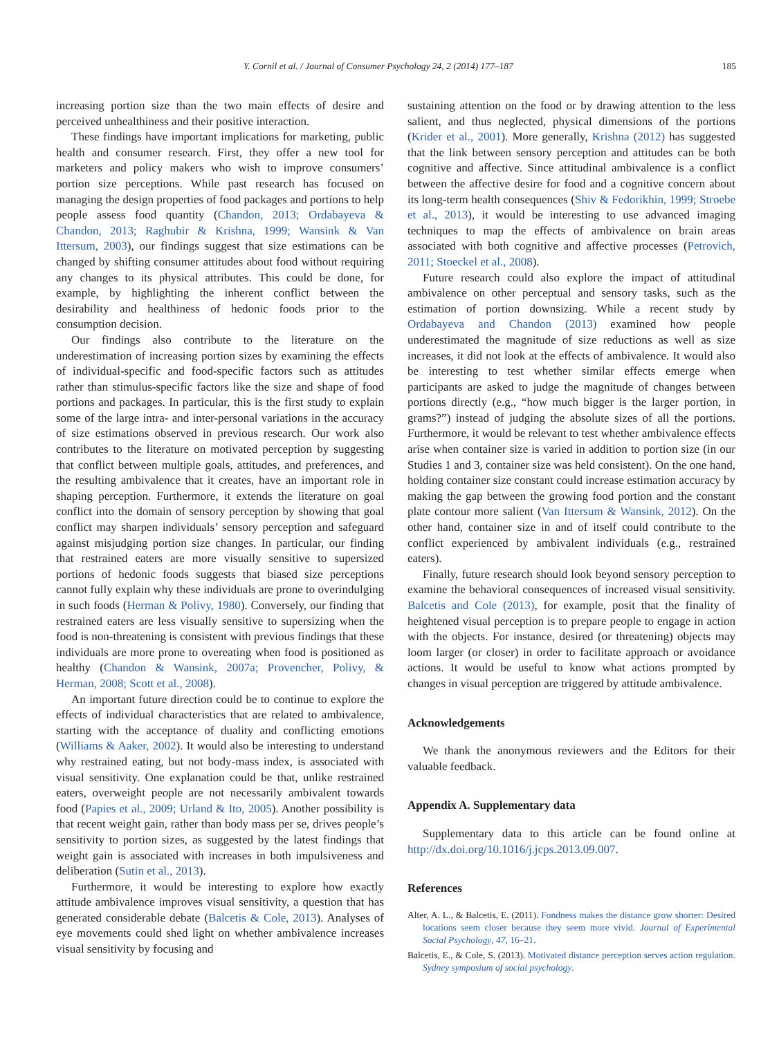Y. Cornil et al. / Journal of Consumer Psychology 24, 2 (2014) 177–187 185
increasing portion size than the two main effects of desire and perceived unhealthiness and their positive interaction.
These findings have important implications for marketing, public health and consumer research. First, they offer a new tool for marketers and policy makers who wish to improve consumers’ portion size perceptions. While past research has focused on managing the design properties of food packages and portions to help people assess food quantity (Chandon, 2013; Ordabayeva & Chandon, 2013; Raghubir & Krishna, 1999; Wansink & Van Ittersum, 2003), our findings suggest that size estimations can be changed by shifting consumer attitudes about food without requiring any changes to its physical attributes. This could be done, for example, by highlighting the inherent conflict between the desirability and healthiness of hedonic foods prior to the consumption decision.
Our findings also contribute to the literature on the underestimation of increasing portion sizes by examining the effects of individual-specific and food-specific factors such as attitudes rather than stimulus-specific factors like the size and shape of food portions and packages. In particular, this is the first study to explain some of the large intra- and inter-personal variations in the accuracy of size estimations observed in previous research. Our work also contributes to the literature on motivated perception by suggesting that conflict between multiple goals, attitudes, and preferences, and the resulting ambivalence that it creates, have an important role in shaping perception. Furthermore, it extends the literature on goal conflict into the domain of sensory perception by showing that goal conflict may sharpen individuals’ sensory perception and safeguard against misjudging portion size changes. In particular, our finding that restrained eaters are more visually sensitive to supersized portions of hedonic foods suggests that biased size perceptions cannot fully explain why these individuals are prone to overindulging in such foods (Herman & Polivy, 1980). Conversely, our finding that restrained eaters are less visually sensitive to supersizing when the food is non-threatening is consistent with previous findings that these individuals are more prone to overeating when food is positioned as healthy (Chandon & Wansink, 2007a; Provencher, Polivy, & Herman, 2008; Scott et al., 2008).
An important future direction could be to continue to explore the effects of individual characteristics that are related to ambivalence, starting with the acceptance of duality and conflicting emotions (Williams & Aaker, 2002). It would also be interesting to understand why restrained eating, but not body-mass index, is associated with visual sensitivity. One explanation could be that, unlike restrained eaters, overweight people are not necessarily ambivalent towards food (Papies et al., 2009; Urland & Ito, 2005). Another possibility is that recent weight gain, rather than body mass per se, drives people’s sensitivity to portion sizes, as suggested by the latest findings that weight gain is associated with increases in both impulsiveness and deliberation (Sutin et al., 2013).
Furthermore, it would be interesting to explore how exactly attitude ambivalence improves visual sensitivity, a question that has generated considerable debate (Balcetis & Cole, 2013). Analyses of eye movements could shed light on whether ambivalence increases visual sensitivity by focusing and
sustaining attention on the food or by drawing attention to the less salient, and thus neglected, physical dimensions of the portions (Krider et al., 2001). More generally, Krishna (2012) has suggested that the link between sensory perception and attitudes can be both cognitive and affective. Since attitudinal ambivalence is a conflict between the affective desire for food and a cognitive concern about its long-term health consequences (Shiv & Fedorikhin, 1999; Stroebe et al., 2013), it would be interesting to use advanced imaging techniques to map the effects of ambivalence on brain areas associated with both cognitive and affective processes (Petrovich, 2011; Stoeckel et al., 2008).
Future research could also explore the impact of attitudinal ambivalence on other perceptual and sensory tasks, such as the estimation of portion downsizing. While a recent study by Ordabayeva and Chandon (2013) examined how people underestimated the magnitude of size reductions as well as size increases, it did not look at the effects of ambivalence. It would also be interesting to test whether similar effects emerge when participants are asked to judge the magnitude of changes between portions directly (e.g., “how much bigger is the larger portion, in grams?”) instead of judging the absolute sizes of all the portions. Furthermore, it would be relevant to test whether ambivalence effects arise when container size is varied in addition to portion size (in our Studies 1 and 3, container size was held consistent). On the one hand, holding container size constant could increase estimation accuracy by making the gap between the growing food portion and the constant plate contour more salient (Van Ittersum & Wansink, 2012). On the other hand, container size in and of itself could contribute to the conflict experienced by ambivalent individuals (e.g., restrained eaters).
Finally, future research should look beyond sensory perception to examine the behavioral consequences of increased visual sensitivity. Balcetis and Cole (2013), for example, posit that the finality of heightened visual perception is to prepare people to engage in action with the objects. For instance, desired (or threatening) objects may loom larger (or closer) in order to facilitate approach or avoidance actions. It would be useful to know what actions prompted by changes in visual perception are triggered by attitude ambivalence.
Acknowledgements
We thank the anonymous reviewers and the Editors for their valuable feedback.
Appendix A. Supplementary data
Supplementary data to this article can be found online at http://dx.doi.org/10.1016/j.jcps.2013.09.007.
References
Alter, A. L., & Balcetis, E. (2011). Fondness makes the distance grow shorter: Desired locations seem closer because they seem more vivid. Journal of Experimental Social Psychology, 47, 16–21.
Balcetis, E., & Cole, S. (2013). Motivated distance perception serves action regulation. Sydney symposium of social psychology.